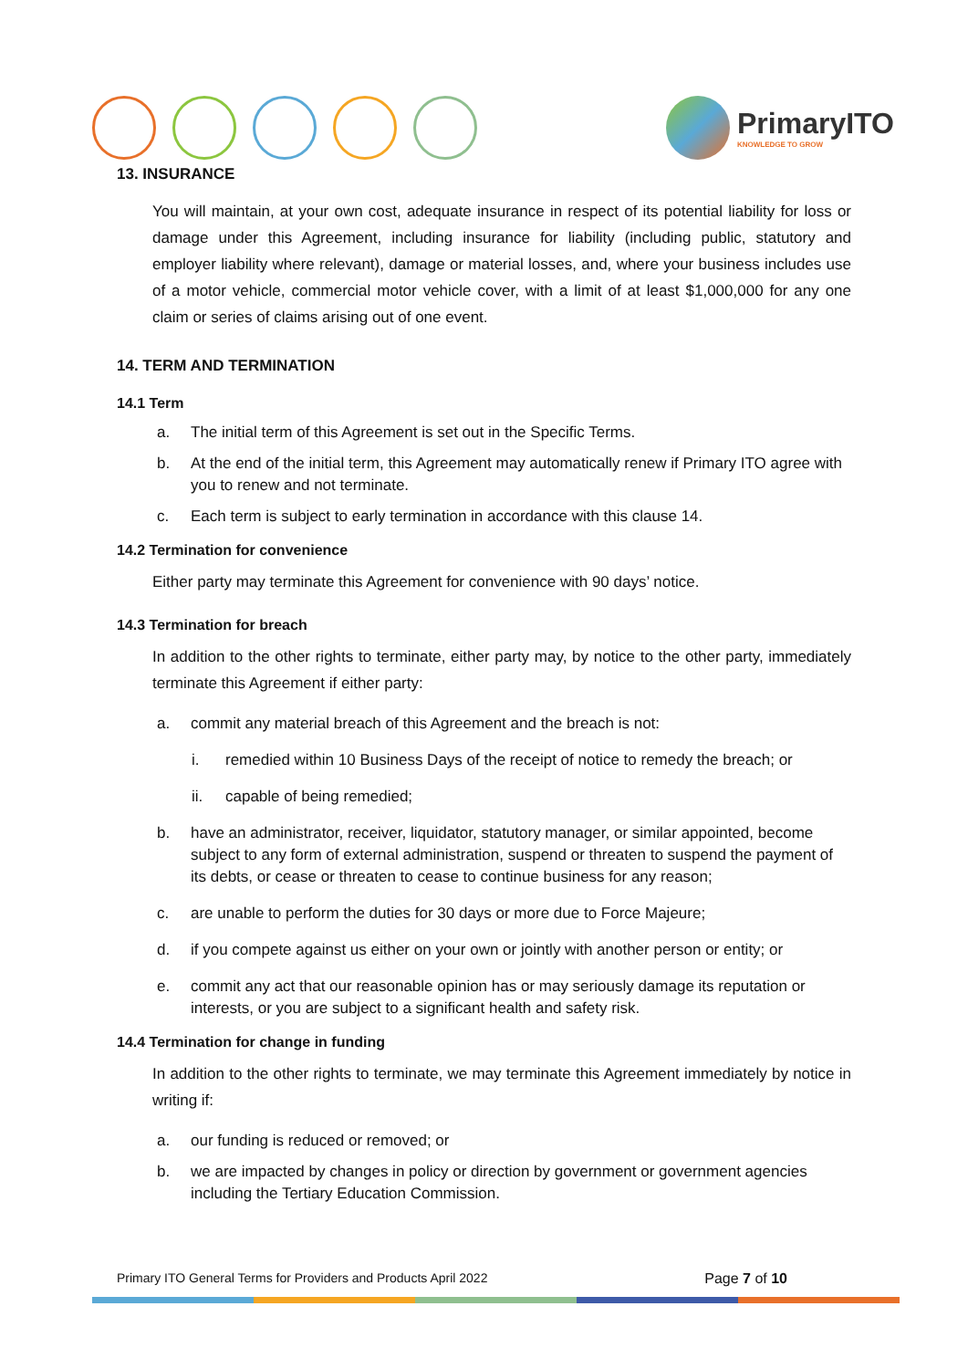PrimaryITO
KNOWLEDGE TO GROW
13. INSURANCE
You will maintain, at your own cost, adequate insurance in respect of its potential liability for loss or damage under this Agreement, including insurance for liability (including public, statutory and employer liability where relevant), damage or material losses, and, where your business includes use of a motor vehicle, commercial motor vehicle cover, with a limit of at least $1,000,000 for any one claim or series of claims arising out of one event.
14. TERM AND TERMINATION
14.1 Term
a. The initial term of this Agreement is set out in the Specific Terms.
b. At the end of the initial term, this Agreement may automatically renew if Primary ITO agree with you to renew and not terminate.
c. Each term is subject to early termination in accordance with this clause 14.
14.2 Termination for convenience
Either party may terminate this Agreement for convenience with 90 days’ notice.
14.3 Termination for breach
In addition to the other rights to terminate, either party may, by notice to the other party, immediately terminate this Agreement if either party:
a. commit any material breach of this Agreement and the breach is not:
i. remedied within 10 Business Days of the receipt of notice to remedy the breach; or
ii. capable of being remedied;
b. have an administrator, receiver, liquidator, statutory manager, or similar appointed, become subject to any form of external administration, suspend or threaten to suspend the payment of its debts, or cease or threaten to cease to continue business for any reason;
c. are unable to perform the duties for 30 days or more due to Force Majeure;
d. if you compete against us either on your own or jointly with another person or entity; or
e. commit any act that our reasonable opinion has or may seriously damage its reputation or interests, or you are subject to a significant health and safety risk.
14.4 Termination for change in funding
In addition to the other rights to terminate, we may terminate this Agreement immediately by notice in writing if:
a. our funding is reduced or removed; or
b. we are impacted by changes in policy or direction by government or government agencies including the Tertiary Education Commission.
Primary ITO General Terms for Providers and Products April 2022 Page 7 of 10